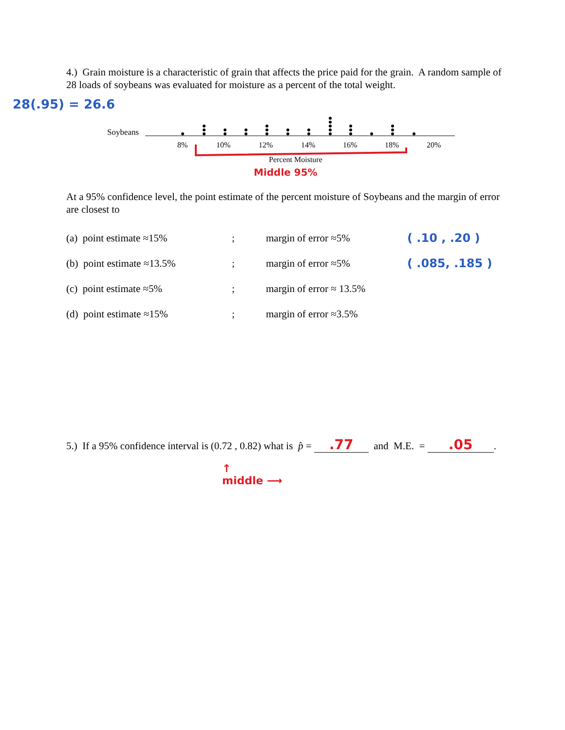4.) Grain moisture is a characteristic of grain that affects the price paid for the grain. A random sample of 28 loads of soybeans was evaluated for moisture as a percent of the total weight.
28(.95) = 26.6
Soybeans
8%
10%
12%
14%
16%
18%
20%
Percent Moisture
Middle 95%
At a 95% confidence level, the point estimate of the percent moisture of Soybeans and the margin of error are closest to
| (a) point estimate ≈15% | ; | margin of error ≈5% | ( .10 , .20 ) |
| (b) point estimate ≈13.5% | ; | margin of error ≈5% | ( .085, .185 ) |
| (c) point estimate ≈5% | ; | margin of error ≈ 13.5% | |
| (d) point estimate ≈15% | ; | margin of error ≈3.5% | |
5.) If a 95% confidence interval is (0.72 , 0.82) what is p̂ = .77 and M.E. = .05.
↑
middle ⟶